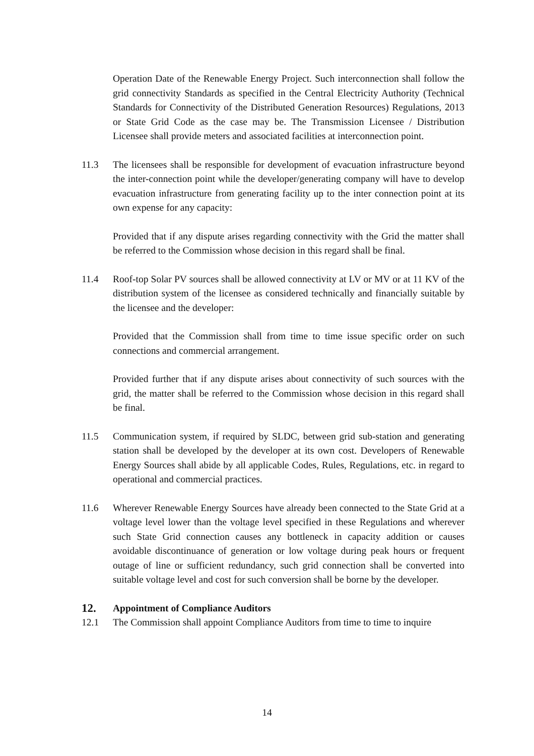Operation Date of the Renewable Energy Project. Such interconnection shall follow the grid connectivity Standards as specified in the Central Electricity Authority (Technical Standards for Connectivity of the Distributed Generation Resources) Regulations, 2013 or State Grid Code as the case may be. The Transmission Licensee / Distribution Licensee shall provide meters and associated facilities at interconnection point.
11.3 The licensees shall be responsible for development of evacuation infrastructure beyond the inter-connection point while the developer/generating company will have to develop evacuation infrastructure from generating facility up to the inter connection point at its own expense for any capacity:
Provided that if any dispute arises regarding connectivity with the Grid the matter shall be referred to the Commission whose decision in this regard shall be final.
11.4 Roof-top Solar PV sources shall be allowed connectivity at LV or MV or at 11 KV of the distribution system of the licensee as considered technically and financially suitable by the licensee and the developer:
Provided that the Commission shall from time to time issue specific order on such connections and commercial arrangement.
Provided further that if any dispute arises about connectivity of such sources with the grid, the matter shall be referred to the Commission whose decision in this regard shall be final.
11.5 Communication system, if required by SLDC, between grid sub-station and generating station shall be developed by the developer at its own cost. Developers of Renewable Energy Sources shall abide by all applicable Codes, Rules, Regulations, etc. in regard to operational and commercial practices.
11.6 Wherever Renewable Energy Sources have already been connected to the State Grid at a voltage level lower than the voltage level specified in these Regulations and wherever such State Grid connection causes any bottleneck in capacity addition or causes avoidable discontinuance of generation or low voltage during peak hours or frequent outage of line or sufficient redundancy, such grid connection shall be converted into suitable voltage level and cost for such conversion shall be borne by the developer.
12. Appointment of Compliance Auditors
12.1 The Commission shall appoint Compliance Auditors from time to time to inquire
14